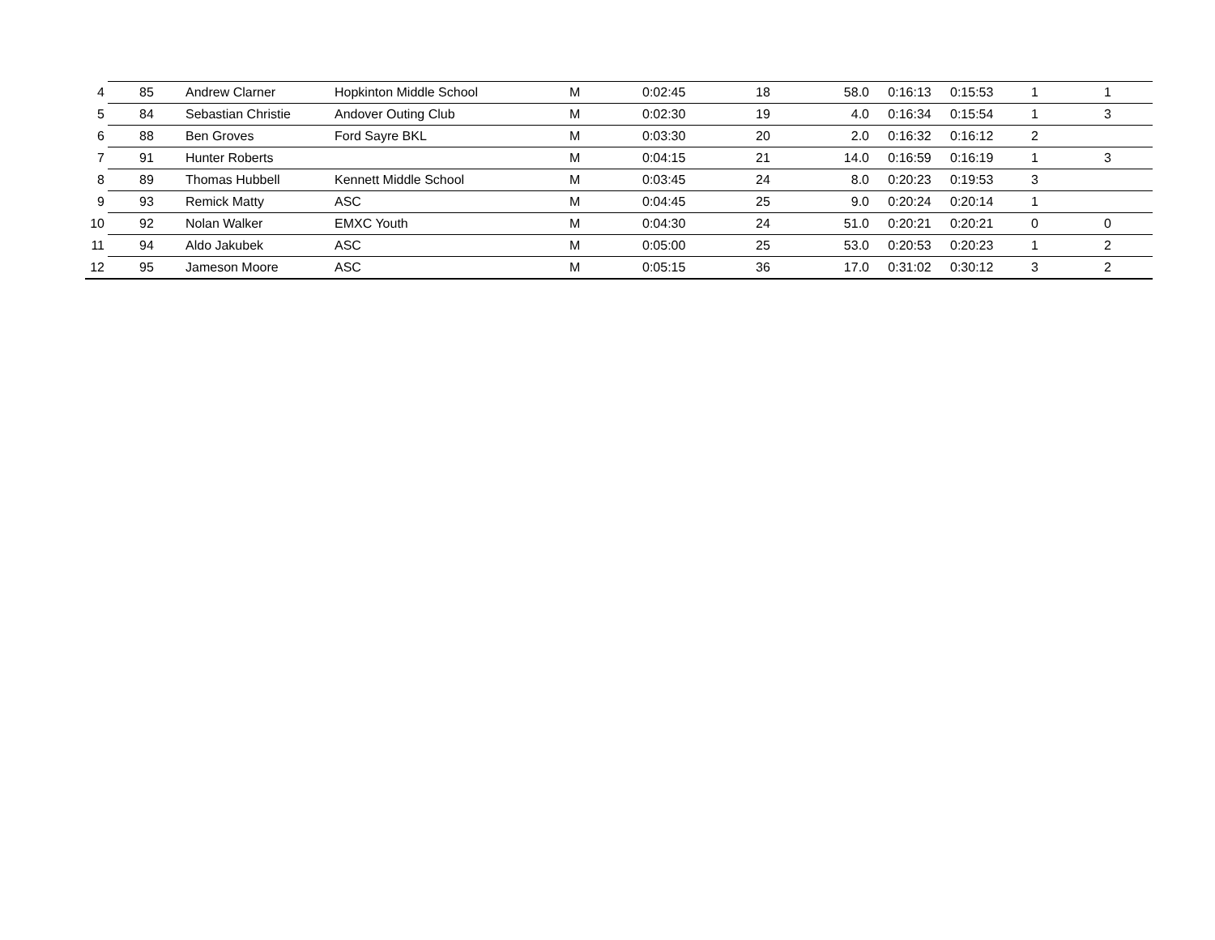| 4 | 85 | Andrew Clarner | Hopkinton Middle School | M | 0:02:45 | 18 | 58.0 | 0:16:13 | 0:15:53 | 1 | 1 |
| 5 | 84 | Sebastian Christie | Andover Outing Club | M | 0:02:30 | 19 | 4.0 | 0:16:34 | 0:15:54 | 1 | 3 |
| 6 | 88 | Ben Groves | Ford Sayre BKL | M | 0:03:30 | 20 | 2.0 | 0:16:32 | 0:16:12 | 2 | |
| 7 | 91 | Hunter Roberts | | M | 0:04:15 | 21 | 14.0 | 0:16:59 | 0:16:19 | 1 | 3 |
| 8 | 89 | Thomas Hubbell | Kennett Middle School | M | 0:03:45 | 24 | 8.0 | 0:20:23 | 0:19:53 | 3 | |
| 9 | 93 | Remick Matty | ASC | M | 0:04:45 | 25 | 9.0 | 0:20:24 | 0:20:14 | 1 | |
| 10 | 92 | Nolan Walker | EMXC Youth | M | 0:04:30 | 24 | 51.0 | 0:20:21 | 0:20:21 | 0 | 0 |
| 11 | 94 | Aldo Jakubek | ASC | M | 0:05:00 | 25 | 53.0 | 0:20:53 | 0:20:23 | 1 | 2 |
| 12 | 95 | Jameson Moore | ASC | M | 0:05:15 | 36 | 17.0 | 0:31:02 | 0:30:12 | 3 | 2 |